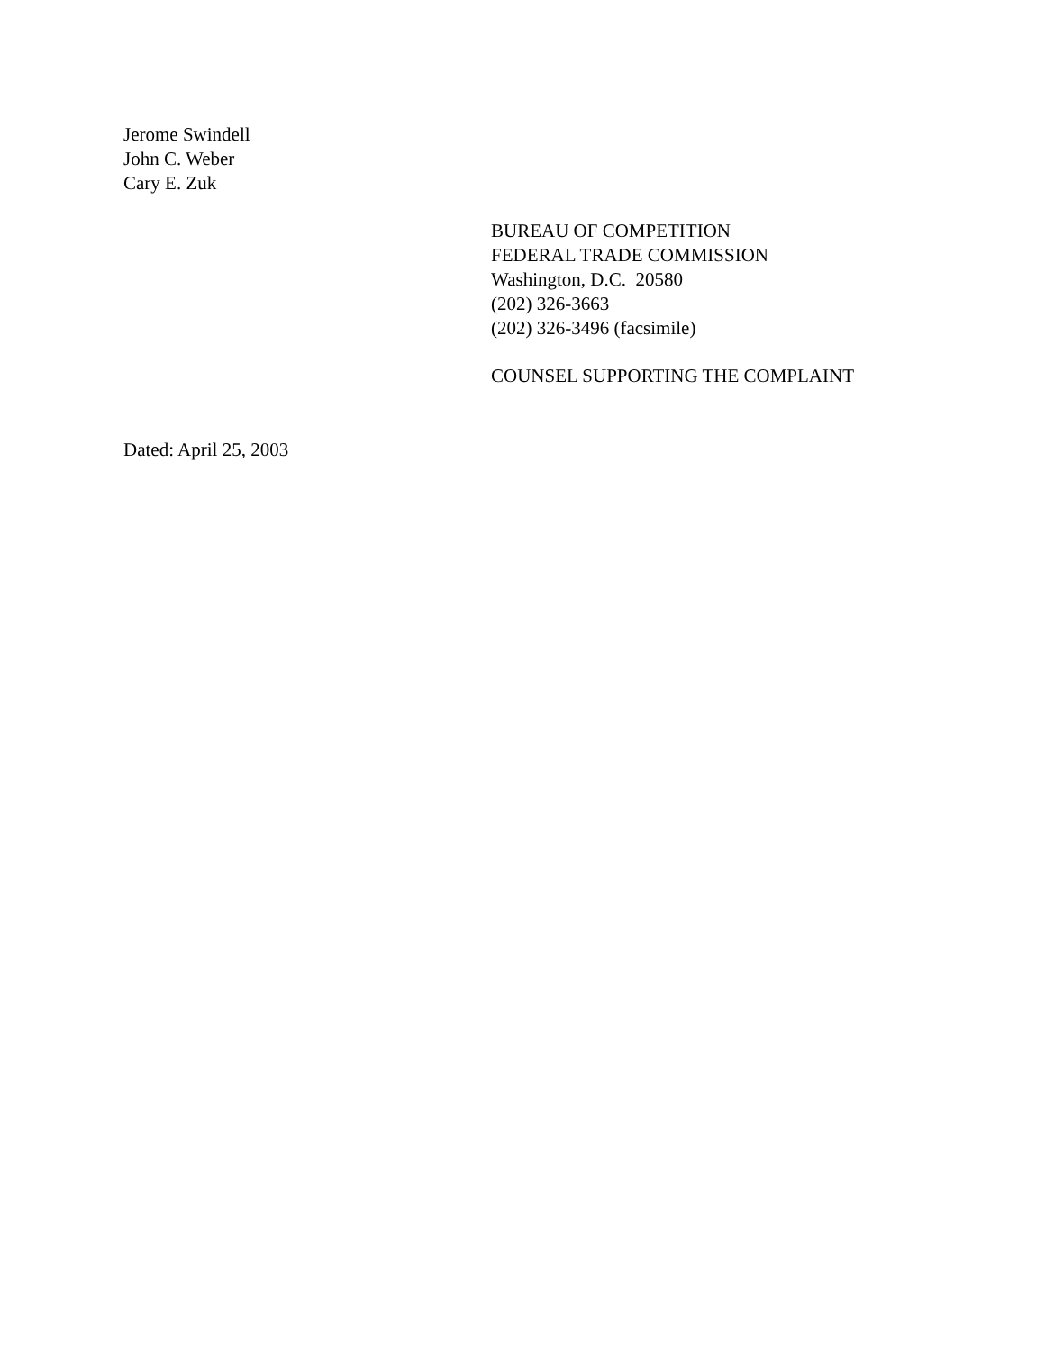Jerome Swindell
John C. Weber
Cary E. Zuk
BUREAU OF COMPETITION
FEDERAL TRADE COMMISSION
Washington, D.C. 20580
(202) 326-3663
(202) 326-3496 (facsimile)
COUNSEL SUPPORTING THE COMPLAINT
Dated: April 25, 2003